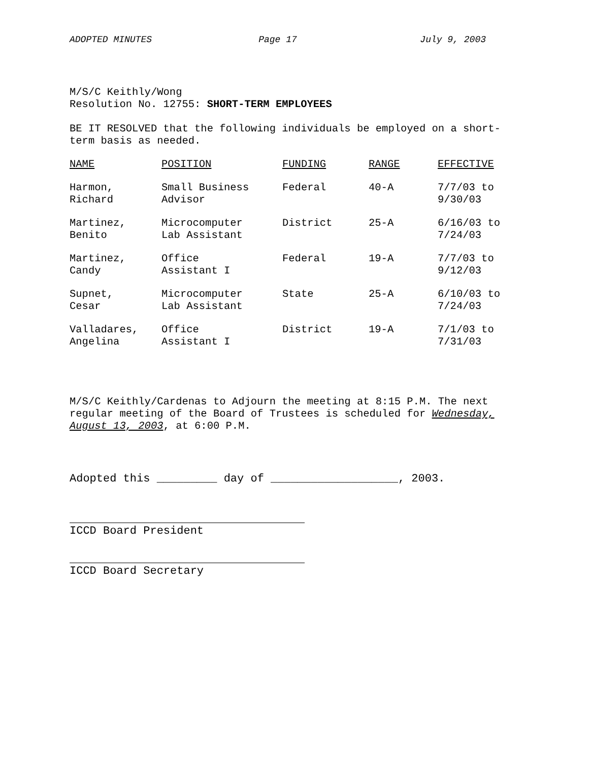ADOPTED MINUTES Page 17 July 9, 2003
M/S/C Keithly/Wong
Resolution No. 12755: SHORT-TERM EMPLOYEES
BE IT RESOLVED that the following individuals be employed on a short-term basis as needed.
| NAME | POSITION | FUNDING | RANGE | EFFECTIVE |
| --- | --- | --- | --- | --- |
| Harmon, Richard | Small Business Advisor | Federal | 40-A | 7/7/03 to 9/30/03 |
| Martinez, Benito | Microcomputer Lab Assistant | District | 25-A | 6/16/03 to 7/24/03 |
| Martinez, Candy | Office Assistant I | Federal | 19-A | 7/7/03 to 9/12/03 |
| Supnet, Cesar | Microcomputer Lab Assistant | State | 25-A | 6/10/03 to 7/24/03 |
| Valladares, Angelina | Office Assistant I | District | 19-A | 7/1/03 to 7/31/03 |
M/S/C Keithly/Cardenas to Adjourn the meeting at 8:15 P.M. The next regular meeting of the Board of Trustees is scheduled for Wednesday, August 13, 2003, at 6:00 P.M.
Adopted this _________ day of ___________________, 2003.
ICCD Board President
ICCD Board Secretary